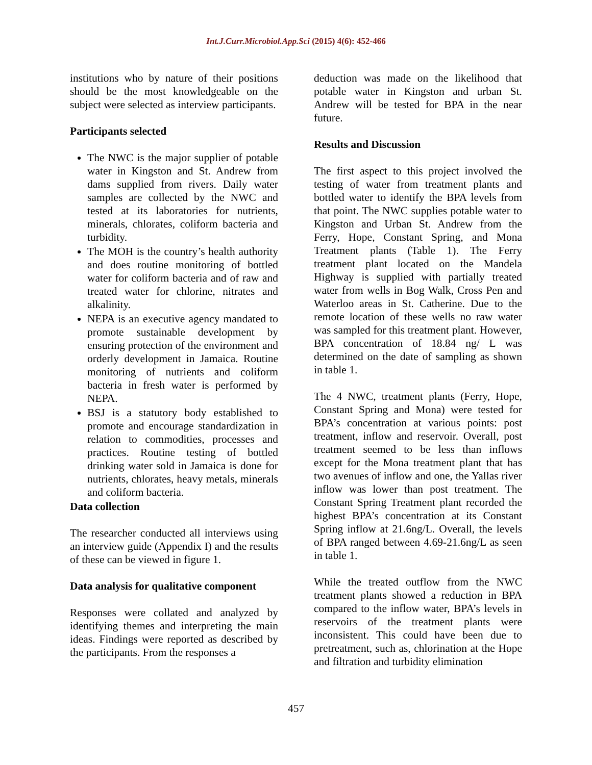Int.J.Curr.Microbiol.App.Sci (2015) 4(6): 452-466
institutions who by nature of their positions should be the most knowledgeable on the subject were selected as interview participants.
Participants selected
The NWC is the major supplier of potable water in Kingston and St. Andrew from dams supplied from rivers. Daily water samples are collected by the NWC and tested at its laboratories for nutrients, minerals, chlorates, coliform bacteria and turbidity.
The MOH is the country’s health authority and does routine monitoring of bottled water for coliform bacteria and of raw and treated water for chlorine, nitrates and alkalinity.
NEPA is an executive agency mandated to promote sustainable development by ensuring protection of the environment and orderly development in Jamaica. Routine monitoring of nutrients and coliform bacteria in fresh water is performed by NEPA.
BSJ is a statutory body established to promote and encourage standardization in relation to commodities, processes and practices. Routine testing of bottled drinking water sold in Jamaica is done for nutrients, chlorates, heavy metals, minerals and coliform bacteria.
Data collection
The researcher conducted all interviews using an interview guide (Appendix I) and the results of these can be viewed in figure 1.
Data analysis for qualitative component
Responses were collated and analyzed by identifying themes and interpreting the main ideas. Findings were reported as described by the participants. From the responses a
deduction was made on the likelihood that potable water in Kingston and urban St. Andrew will be tested for BPA in the near future.
Results and Discussion
The first aspect to this project involved the testing of water from treatment plants and bottled water to identify the BPA levels from that point. The NWC supplies potable water to Kingston and Urban St. Andrew from the Ferry, Hope, Constant Spring, and Mona Treatment plants (Table 1). The Ferry treatment plant located on the Mandela Highway is supplied with partially treated water from wells in Bog Walk, Cross Pen and Waterloo areas in St. Catherine. Due to the remote location of these wells no raw water was sampled for this treatment plant. However, BPA concentration of 18.84 ng/ L was determined on the date of sampling as shown in table 1.
The 4 NWC, treatment plants (Ferry, Hope, Constant Spring and Mona) were tested for BPA’s concentration at various points: post treatment, inflow and reservoir. Overall, post treatment seemed to be less than inflows except for the Mona treatment plant that has two avenues of inflow and one, the Yallas river inflow was lower than post treatment. The Constant Spring Treatment plant recorded the highest BPA’s concentration at its Constant Spring inflow at 21.6ng/L. Overall, the levels of BPA ranged between 4.69-21.6ng/L as seen in table 1.
While the treated outflow from the NWC treatment plants showed a reduction in BPA compared to the inflow water, BPA’s levels in reservoirs of the treatment plants were inconsistent. This could have been due to pretreatment, such as, chlorination at the Hope and filtration and turbidity elimination
457